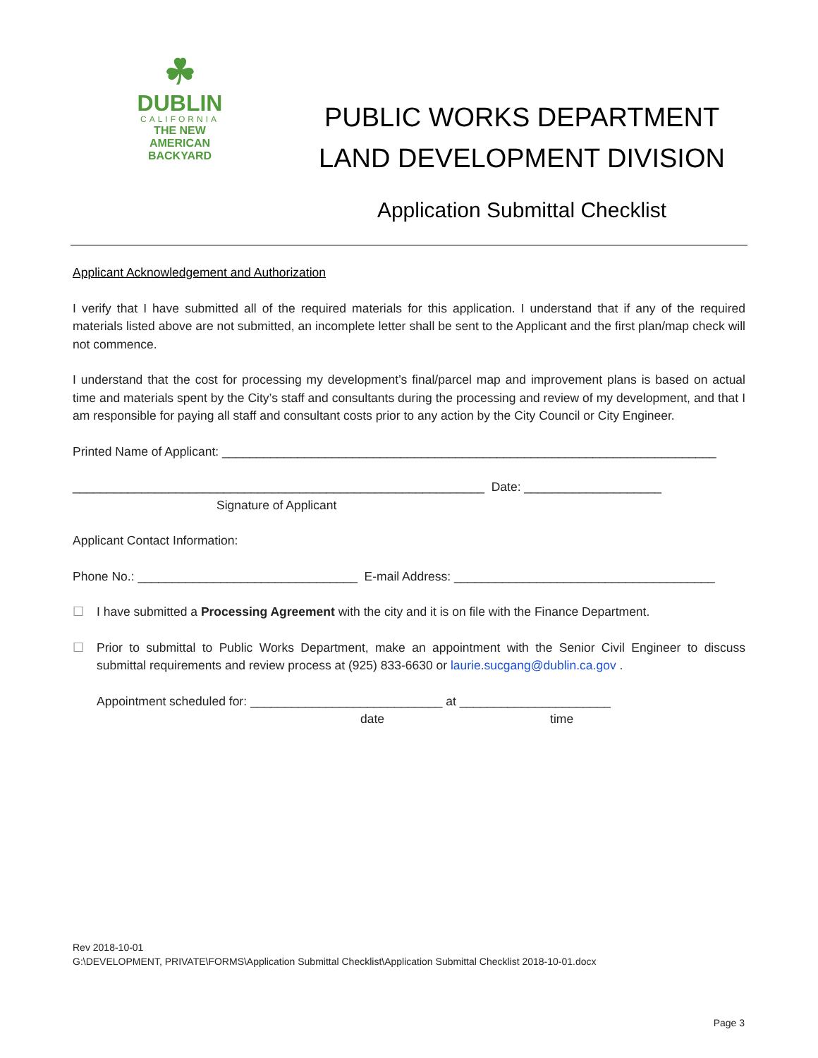☘
DUBLIN
CALIFORNIA
THE NEW
AMERICAN
BACKYARD
PUBLIC WORKS DEPARTMENT
LAND DEVELOPMENT DIVISION
Application Submittal Checklist
Applicant Acknowledgement and Authorization
I verify that I have submitted all of the required materials for this application. I understand that if any of the required materials listed above are not submitted, an incomplete letter shall be sent to the Applicant and the first plan/map check will not commence.
I understand that the cost for processing my development’s final/parcel map and improvement plans is based on actual time and materials spent by the City’s staff and consultants during the processing and review of my development, and that I am responsible for paying all staff and consultant costs prior to any action by the City Council or City Engineer.
Printed Name of Applicant: ________________________________________________________________________
____________________________________________________________ Date: ____________________
Signature of Applicant
Applicant Contact Information:
Phone No.: ________________________________ E-mail Address: ______________________________________
☐ I have submitted a Processing Agreement with the city and it is on file with the Finance Department.
☐ Prior to submittal to Public Works Department, make an appointment with the Senior Civil Engineer to discuss submittal requirements and review process at (925) 833-6630 or laurie.sucgang@dublin.ca.gov .
Appointment scheduled for: ____________________________ at ______________________
date time
Rev 2018-10-01
G:\DEVELOPMENT, PRIVATE\FORMS\Application Submittal Checklist\Application Submittal Checklist 2018-10-01.docx
Page 3